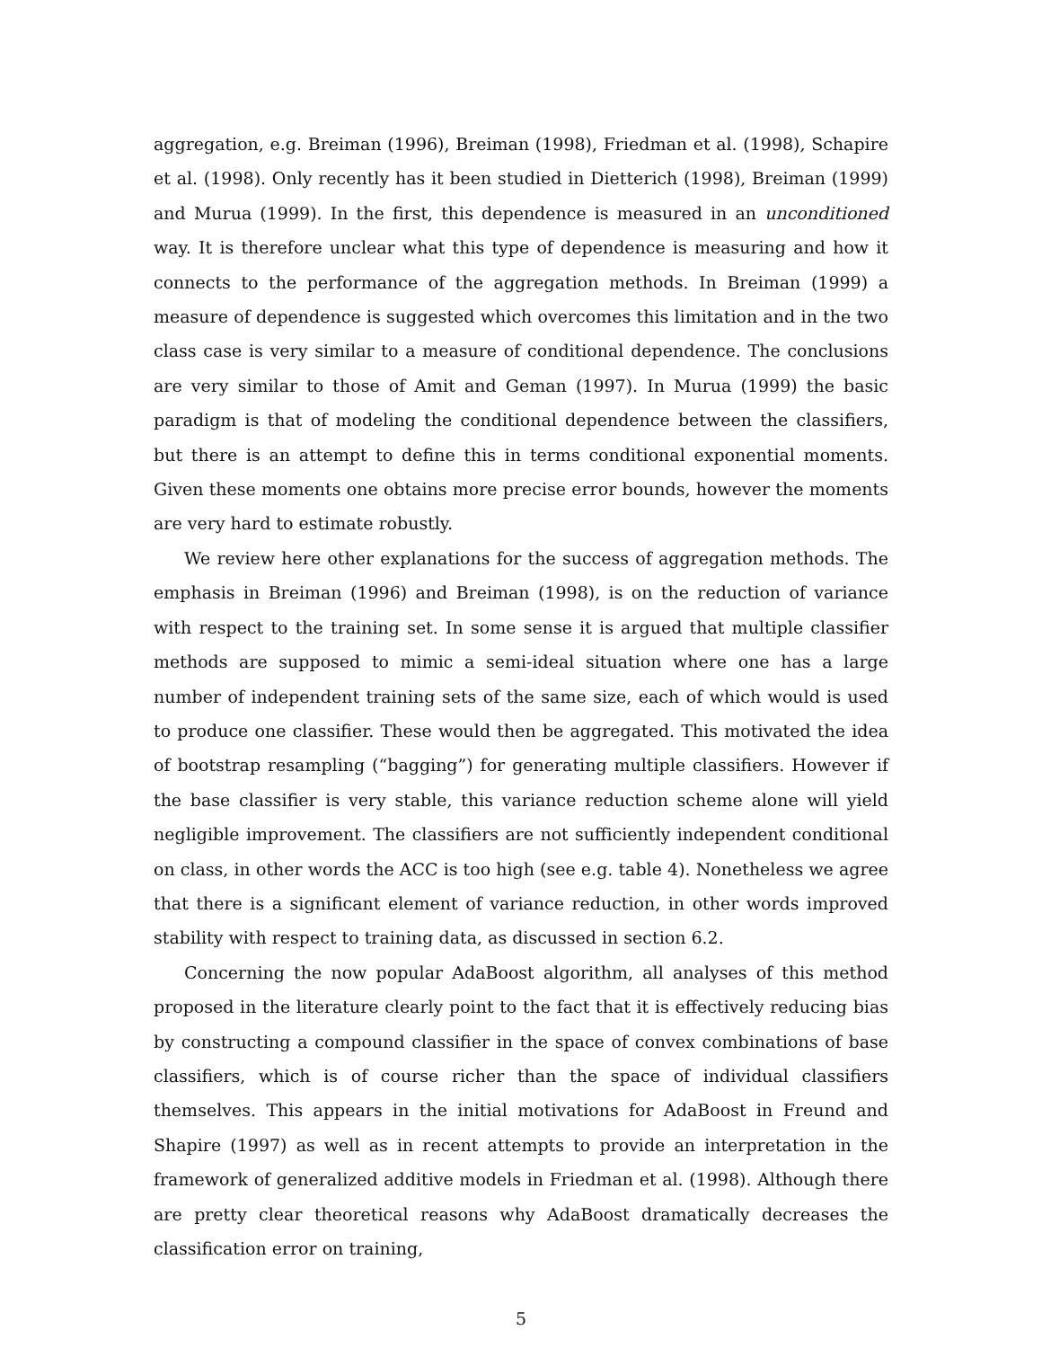aggregation, e.g. Breiman (1996), Breiman (1998), Friedman et al. (1998), Schapire et al. (1998). Only recently has it been studied in Dietterich (1998), Breiman (1999) and Murua (1999). In the first, this dependence is measured in an unconditioned way. It is therefore unclear what this type of dependence is measuring and how it connects to the performance of the aggregation methods. In Breiman (1999) a measure of dependence is suggested which overcomes this limitation and in the two class case is very similar to a measure of conditional dependence. The conclusions are very similar to those of Amit and Geman (1997). In Murua (1999) the basic paradigm is that of modeling the conditional dependence between the classifiers, but there is an attempt to define this in terms conditional exponential moments. Given these moments one obtains more precise error bounds, however the moments are very hard to estimate robustly.
We review here other explanations for the success of aggregation methods. The emphasis in Breiman (1996) and Breiman (1998), is on the reduction of variance with respect to the training set. In some sense it is argued that multiple classifier methods are supposed to mimic a semi-ideal situation where one has a large number of independent training sets of the same size, each of which would is used to produce one classifier. These would then be aggregated. This motivated the idea of bootstrap resampling (“bagging”) for generating multiple classifiers. However if the base classifier is very stable, this variance reduction scheme alone will yield negligible improvement. The classifiers are not sufficiently independent conditional on class, in other words the ACC is too high (see e.g. table 4). Nonetheless we agree that there is a significant element of variance reduction, in other words improved stability with respect to training data, as discussed in section 6.2.
Concerning the now popular AdaBoost algorithm, all analyses of this method proposed in the literature clearly point to the fact that it is effectively reducing bias by constructing a compound classifier in the space of convex combinations of base classifiers, which is of course richer than the space of individual classifiers themselves. This appears in the initial motivations for AdaBoost in Freund and Shapire (1997) as well as in recent attempts to provide an interpretation in the framework of generalized additive models in Friedman et al. (1998). Although there are pretty clear theoretical reasons why AdaBoost dramatically decreases the classification error on training,
5